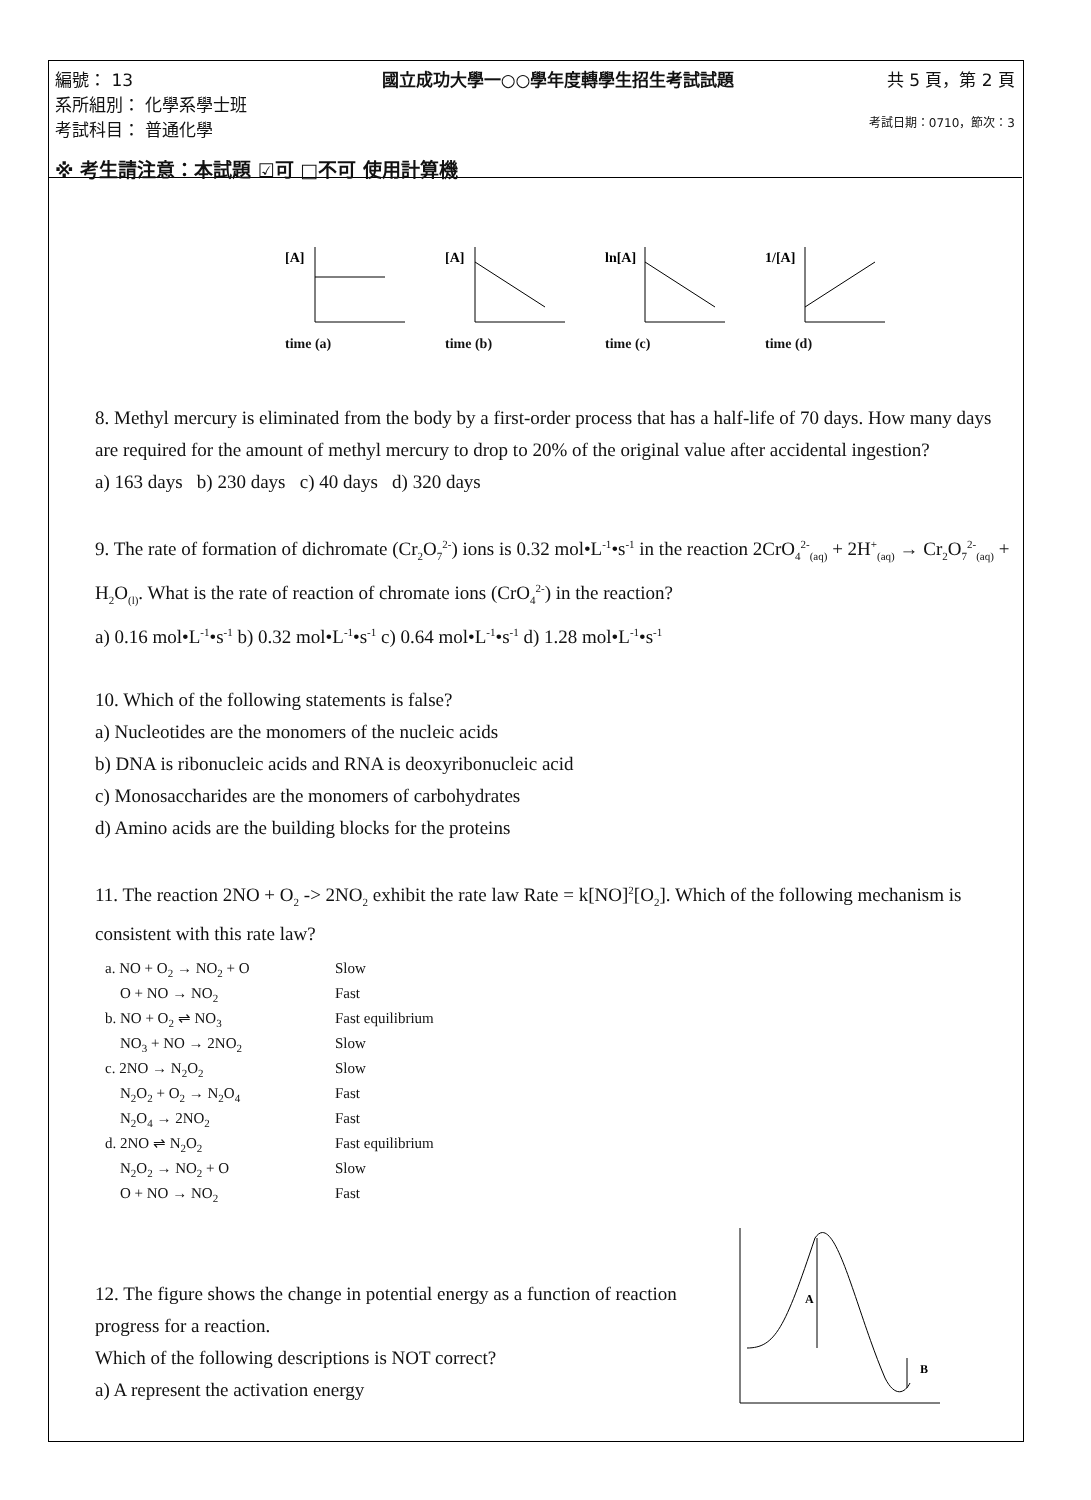編號： 13
系所組別： 化學系學士班
考試科目： 普通化學
國立成功大學一○○學年度轉學生招生考試試題
共 5 頁，第 2 頁
考試日期：0710，節次：3
※ 考生請注意：本試題 ☑可 □不可 使用計算機
[A]
time (a)
[A]
time (b)
ln[A]
time (c)
1/[A]
time (d)
8. Methyl mercury is eliminated from the body by a first-order process that has a half-life of 70 days. How many days are required for the amount of methyl mercury to drop to 20% of the original value after accidental ingestion?
a) 163 days b) 230 days c) 40 days d) 320 days
9. The rate of formation of dichromate (Cr<sub>2</sub>O<sub>7</sub><sup>2-</sup>) ions is 0.32 mol•L<sup>-1</sup>•s<sup>-1</sup> in the reaction 2CrO<sub>4</sub><sup>2-</sup><sub>(aq)</sub> + 2H<sup>+</sup><sub>(aq)</sub> → Cr<sub>2</sub>O<sub>7</sub><sup>2-</sup><sub>(aq)</sub> + H<sub>2</sub>O<sub>(l)</sub>. What is the rate of reaction of chromate ions (CrO<sub>4</sub><sup>2-</sup>) in the reaction?
a) 0.16 mol•L<sup>-1</sup>•s<sup>-1</sup> b) 0.32 mol•L<sup>-1</sup>•s<sup>-1</sup> c) 0.64 mol•L<sup>-1</sup>•s<sup>-1</sup> d) 1.28 mol•L<sup>-1</sup>•s<sup>-1</sup>
10. Which of the following statements is false?
a) Nucleotides are the monomers of the nucleic acids
b) DNA is ribonucleic acids and RNA is deoxyribonucleic acid
c) Monosaccharides are the monomers of carbohydrates
d) Amino acids are the building blocks for the proteins
11. The reaction 2NO + O<sub>2</sub> -> 2NO<sub>2</sub> exhibit the rate law Rate = k[NO]<sup>2</sup>[O<sub>2</sub>]. Which of the following mechanism is consistent with this rate law?
a. NO + O<sub>2</sub> → NO<sub>2</sub> + O
Slow
O + NO → NO<sub>2</sub>
Fast
b. NO + O<sub>2</sub> ⇌ NO<sub>3</sub>
Fast equilibrium
NO<sub>3</sub> + NO → 2NO<sub>2</sub>
Slow
c. 2NO → N<sub>2</sub>O<sub>2</sub>
Slow
N<sub>2</sub>O<sub>2</sub> + O<sub>2</sub> → N<sub>2</sub>O<sub>4</sub>
Fast
N<sub>2</sub>O<sub>4</sub> → 2NO<sub>2</sub>
Fast
d. 2NO ⇌ N<sub>2</sub>O<sub>2</sub>
Fast equilibrium
N<sub>2</sub>O<sub>2</sub> → NO<sub>2</sub> + O
Slow
O + NO → NO<sub>2</sub>
Fast
12. The figure shows the change in potential energy as a function of reaction progress for a reaction.
Which of the following descriptions is NOT correct?
a) A represent the activation energy
A
B